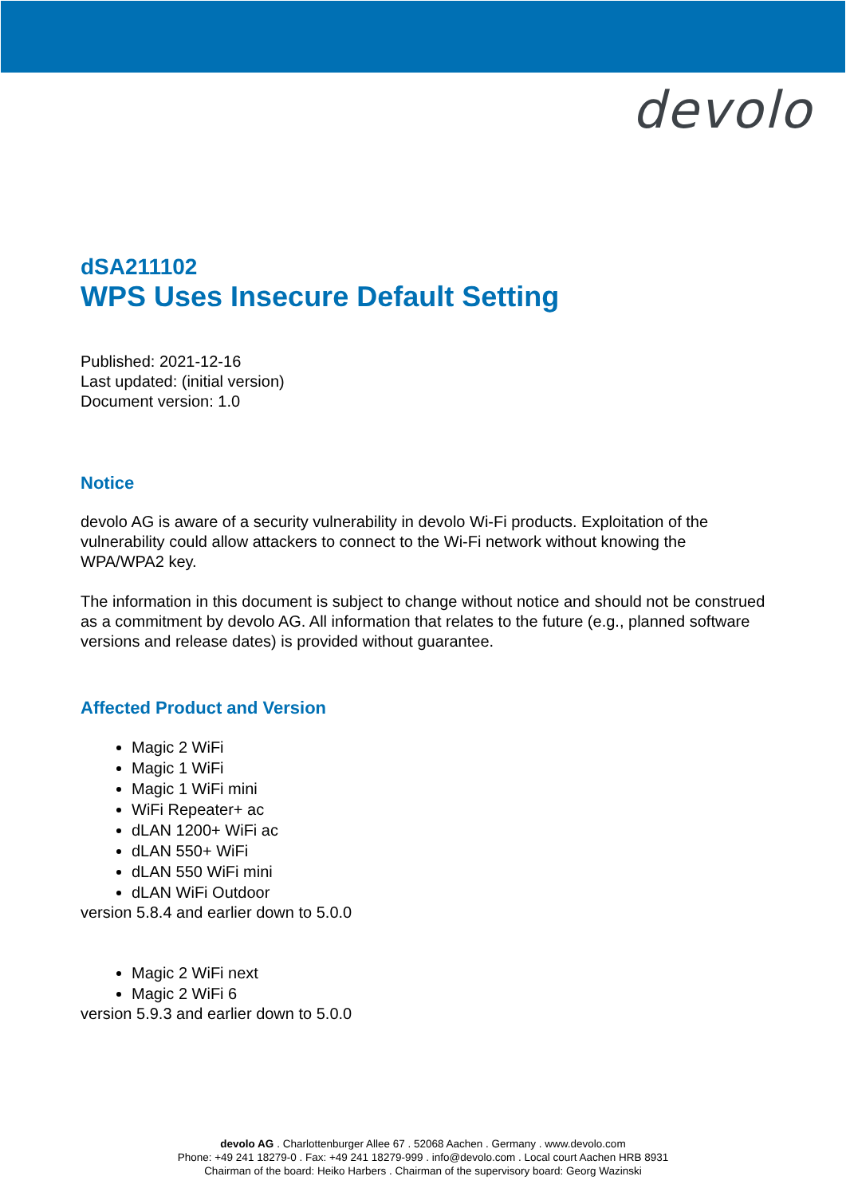devolo
dSA211102
WPS Uses Insecure Default Setting
Published: 2021-12-16
Last updated: (initial version)
Document version: 1.0
Notice
devolo AG is aware of a security vulnerability in devolo Wi-Fi products. Exploitation of the vulnerability could allow attackers to connect to the Wi-Fi network without knowing the WPA/WPA2 key.
The information in this document is subject to change without notice and should not be construed as a commitment by devolo AG. All information that relates to the future (e.g., planned software versions and release dates) is provided without guarantee.
Affected Product and Version
Magic 2 WiFi
Magic 1 WiFi
Magic 1 WiFi mini
WiFi Repeater+ ac
dLAN 1200+ WiFi ac
dLAN 550+ WiFi
dLAN 550 WiFi mini
dLAN WiFi Outdoor
version 5.8.4 and earlier down to 5.0.0
Magic 2 WiFi next
Magic 2 WiFi 6
version 5.9.3 and earlier down to 5.0.0
devolo AG . Charlottenburger Allee 67 . 52068 Aachen . Germany . www.devolo.com
Phone: +49 241 18279-0 . Fax: +49 241 18279-999 . info@devolo.com . Local court Aachen HRB 8931
Chairman of the board: Heiko Harbers . Chairman of the supervisory board: Georg Wazinski